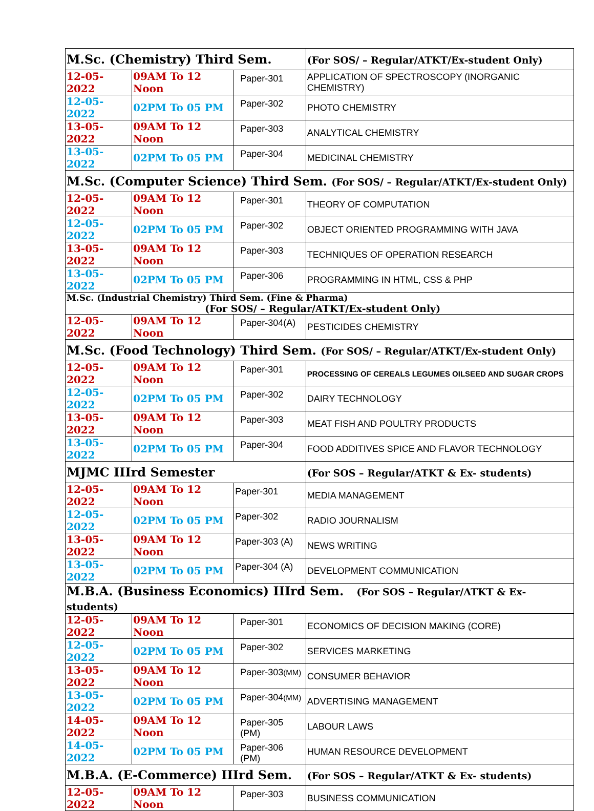| M.Sc. (Chemistry) Third Sem. | | | (For SOS/ – Regular/ATKT/Ex-student Only) |
| --- | --- | --- | --- |
| 12-05-2022 | 09AM To 12 Noon | Paper-301 | APPLICATION OF SPECTROSCOPY (INORGANIC CHEMISTRY) |
| 12-05-2022 | 02PM To 05 PM | Paper-302 | PHOTO CHEMISTRY |
| 13-05-2022 | 09AM To 12 Noon | Paper-303 | ANALYTICAL CHEMISTRY |
| 13-05-2022 | 02PM To 05 PM | Paper-304 | MEDICINAL CHEMISTRY |
| M.Sc. (Computer Science) Third Sem. (For SOS/ – Regular/ATKT/Ex-student Only) | | | |
| 12-05-2022 | 09AM To 12 Noon | Paper-301 | THEORY OF COMPUTATION |
| 12-05-2022 | 02PM To 05 PM | Paper-302 | OBJECT ORIENTED PROGRAMMING WITH JAVA |
| 13-05-2022 | 09AM To 12 Noon | Paper-303 | TECHNIQUES OF OPERATION RESEARCH |
| 13-05-2022 | 02PM To 05 PM | Paper-306 | PROGRAMMING IN HTML, CSS & PHP |
| M.Sc. (Industrial Chemistry) Third Sem. (Fine & Pharma) (For SOS/ – Regular/ATKT/Ex-student Only) | | | |
| 12-05-2022 | 09AM To 12 Noon | Paper-304(A) | PESTICIDES CHEMISTRY |
| M.Sc. (Food Technology) Third Sem. (For SOS/ – Regular/ATKT/Ex-student Only) | | | |
| 12-05-2022 | 09AM To 12 Noon | Paper-301 | PROCESSING OF CEREALS LEGUMES OILSEED AND SUGAR CROPS |
| 12-05-2022 | 02PM To 05 PM | Paper-302 | DAIRY TECHNOLOGY |
| 13-05-2022 | 09AM To 12 Noon | Paper-303 | MEAT FISH AND POULTRY PRODUCTS |
| 13-05-2022 | 02PM To 05 PM | Paper-304 | FOOD ADDITIVES SPICE AND FLAVOR TECHNOLOGY |
| MJMC IIIrd Semester | | | (For SOS – Regular/ATKT & Ex- students) |
| 12-05-2022 | 09AM To 12 Noon | Paper-301 | MEDIA MANAGEMENT |
| 12-05-2022 | 02PM To 05 PM | Paper-302 | RADIO JOURNALISM |
| 13-05-2022 | 09AM To 12 Noon | Paper-303 (A) | NEWS WRITING |
| 13-05-2022 | 02PM To 05 PM | Paper-304 (A) | DEVELOPMENT COMMUNICATION |
| M.B.A. (Business Economics) IIIrd Sem. (For SOS – Regular/ATKT & Ex- students) | | | |
| 12-05-2022 | 09AM To 12 Noon | Paper-301 | ECONOMICS OF DECISION MAKING (CORE) |
| 12-05-2022 | 02PM To 05 PM | Paper-302 | SERVICES MARKETING |
| 13-05-2022 | 09AM To 12 Noon | Paper-303 (MM) | CONSUMER BEHAVIOR |
| 13-05-2022 | 02PM To 05 PM | Paper-304 (MM) | ADVERTISING MANAGEMENT |
| 14-05-2022 | 09AM To 12 Noon | Paper-305 (PM) | LABOUR LAWS |
| 14-05-2022 | 02PM To 05 PM | Paper-306 (PM) | HUMAN RESOURCE DEVELOPMENT |
| M.B.A. (E-Commerce) IIIrd Sem. | | | (For SOS – Regular/ATKT & Ex- students) |
| 12-05-2022 | 09AM To 12 Noon | Paper-303 | BUSINESS COMMUNICATION |